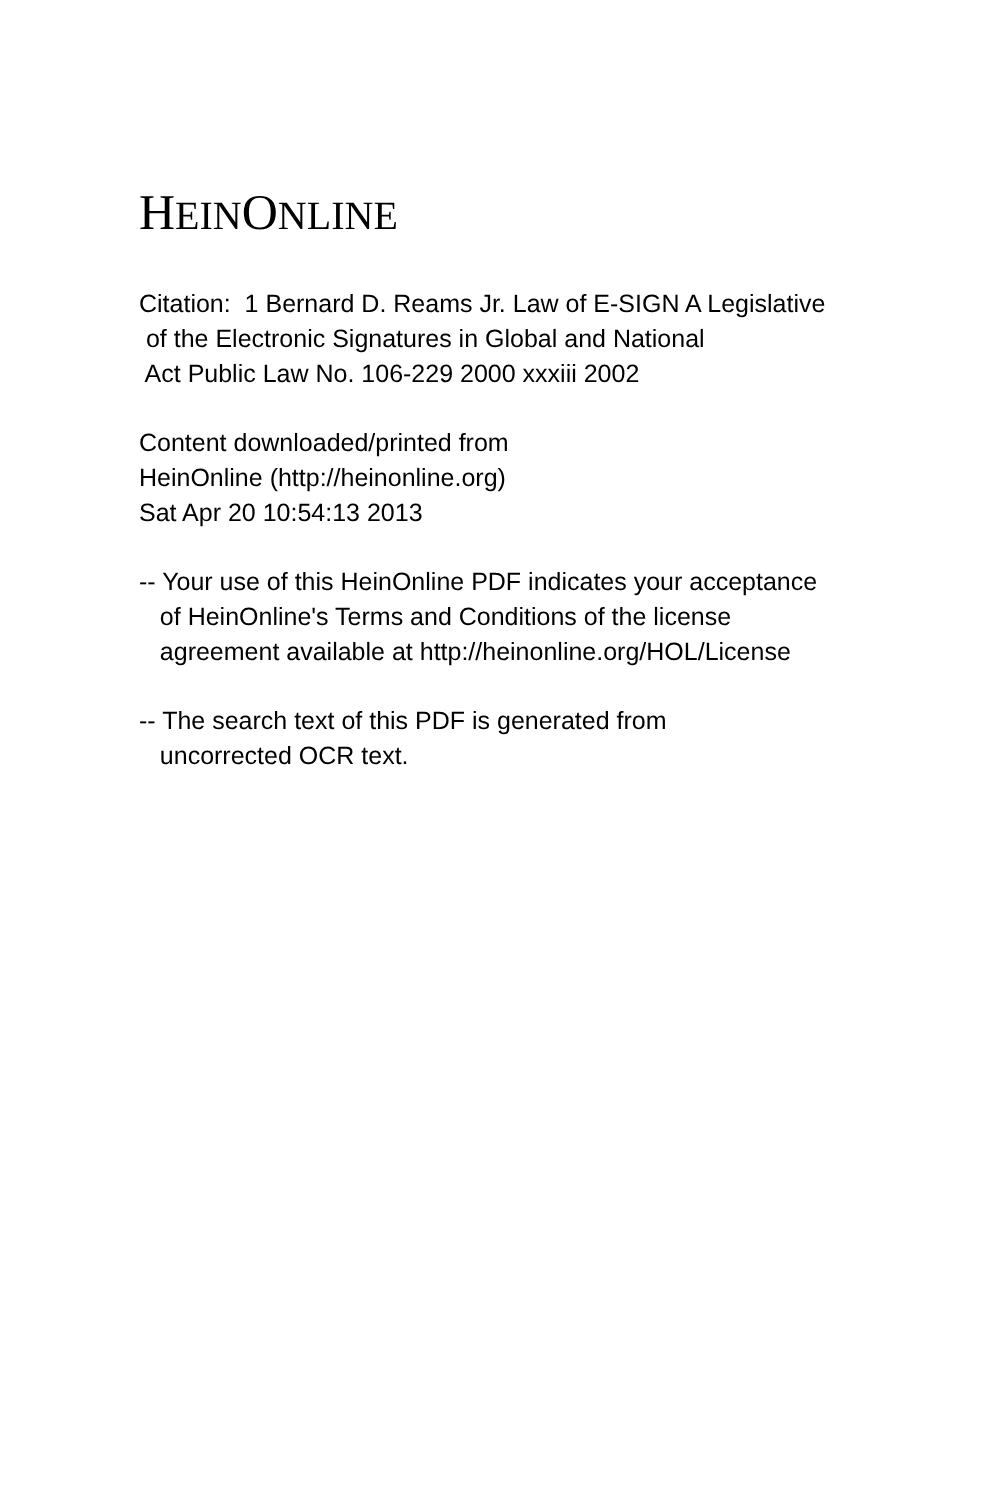HEINONLINE
Citation: 1 Bernard D. Reams Jr. Law of E-SIGN A Legislative of the Electronic Signatures in Global and National Act Public Law No. 106-229 2000 xxxiii 2002
Content downloaded/printed from HeinOnline (http://heinonline.org) Sat Apr 20 10:54:13 2013
-- Your use of this HeinOnline PDF indicates your acceptance of HeinOnline's Terms and Conditions of the license agreement available at http://heinonline.org/HOL/License
-- The search text of this PDF is generated from uncorrected OCR text.